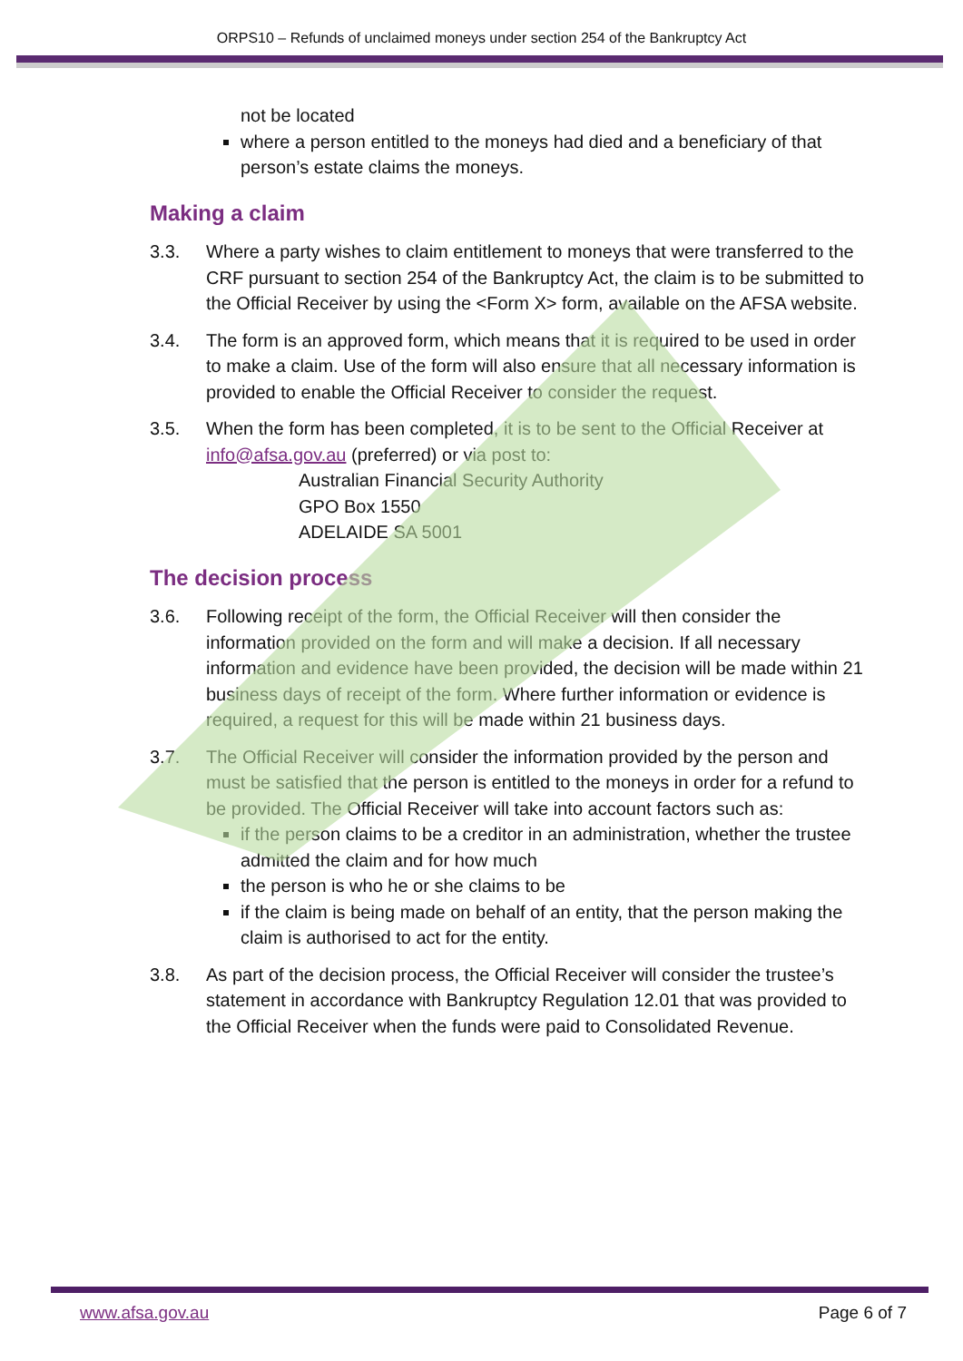ORPS10 – Refunds of unclaimed moneys under section 254 of the Bankruptcy Act
not be located
where a person entitled to the moneys had died and a beneficiary of that person’s estate claims the moneys.
Making a claim
3.3. Where a party wishes to claim entitlement to moneys that were transferred to the CRF pursuant to section 254 of the Bankruptcy Act, the claim is to be submitted to the Official Receiver by using the <Form X> form, available on the AFSA website.
3.4. The form is an approved form, which means that it is required to be used in order to make a claim. Use of the form will also ensure that all necessary information is provided to enable the Official Receiver to consider the request.
3.5. When the form has been completed, it is to be sent to the Official Receiver at info@afsa.gov.au (preferred) or via post to:
Australian Financial Security Authority
GPO Box 1550
ADELAIDE SA 5001
The decision process
3.6. Following receipt of the form, the Official Receiver will then consider the information provided on the form and will make a decision. If all necessary information and evidence have been provided, the decision will be made within 21 business days of receipt of the form. Where further information or evidence is required, a request for this will be made within 21 business days.
3.7. The Official Receiver will consider the information provided by the person and must be satisfied that the person is entitled to the moneys in order for a refund to be provided. The Official Receiver will take into account factors such as:
if the person claims to be a creditor in an administration, whether the trustee admitted the claim and for how much
the person is who he or she claims to be
if the claim is being made on behalf of an entity, that the person making the claim is authorised to act for the entity.
3.8. As part of the decision process, the Official Receiver will consider the trustee’s statement in accordance with Bankruptcy Regulation 12.01 that was provided to the Official Receiver when the funds were paid to Consolidated Revenue.
www.afsa.gov.au Page 6 of 7